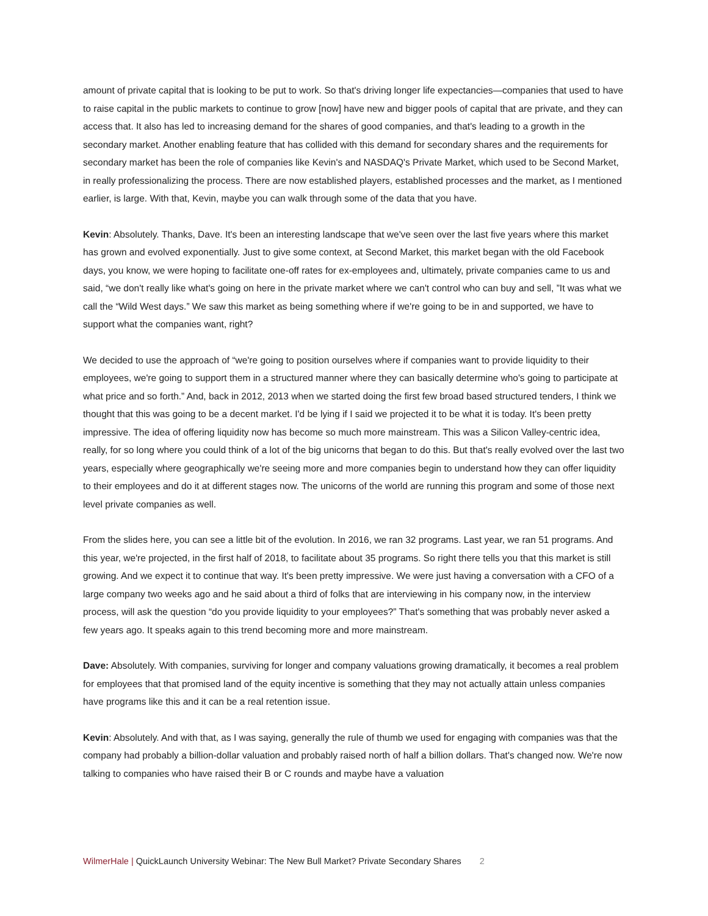amount of private capital that is looking to be put to work. So that's driving longer life expectancies—companies that used to have to raise capital in the public markets to continue to grow [now] have new and bigger pools of capital that are private, and they can access that. It also has led to increasing demand for the shares of good companies, and that's leading to a growth in the secondary market. Another enabling feature that has collided with this demand for secondary shares and the requirements for secondary market has been the role of companies like Kevin's and NASDAQ's Private Market, which used to be Second Market, in really professionalizing the process. There are now established players, established processes and the market, as I mentioned earlier, is large. With that, Kevin, maybe you can walk through some of the data that you have.
Kevin: Absolutely. Thanks, Dave. It's been an interesting landscape that we've seen over the last five years where this market has grown and evolved exponentially. Just to give some context, at Second Market, this market began with the old Facebook days, you know, we were hoping to facilitate one-off rates for ex-employees and, ultimately, private companies came to us and said, “we don't really like what's going on here in the private market where we can't control who can buy and sell, ”It was what we call the “Wild West days.” We saw this market as being something where if we're going to be in and supported, we have to support what the companies want, right?
We decided to use the approach of “we're going to position ourselves where if companies want to provide liquidity to their employees, we're going to support them in a structured manner where they can basically determine who's going to participate at what price and so forth.” And, back in 2012, 2013 when we started doing the first few broad based structured tenders, I think we thought that this was going to be a decent market. I'd be lying if I said we projected it to be what it is today. It's been pretty impressive. The idea of offering liquidity now has become so much more mainstream. This was a Silicon Valley-centric idea, really, for so long where you could think of a lot of the big unicorns that began to do this. But that's really evolved over the last two years, especially where geographically we're seeing more and more companies begin to understand how they can offer liquidity to their employees and do it at different stages now. The unicorns of the world are running this program and some of those next level private companies as well.
From the slides here, you can see a little bit of the evolution. In 2016, we ran 32 programs. Last year, we ran 51 programs. And this year, we're projected, in the first half of 2018, to facilitate about 35 programs. So right there tells you that this market is still growing. And we expect it to continue that way. It's been pretty impressive. We were just having a conversation with a CFO of a large company two weeks ago and he said about a third of folks that are interviewing in his company now, in the interview process, will ask the question “do you provide liquidity to your employees?” That's something that was probably never asked a few years ago. It speaks again to this trend becoming more and more mainstream.
Dave: Absolutely. With companies, surviving for longer and company valuations growing dramatically, it becomes a real problem for employees that that promised land of the equity incentive is something that they may not actually attain unless companies have programs like this and it can be a real retention issue.
Kevin: Absolutely. And with that, as I was saying, generally the rule of thumb we used for engaging with companies was that the company had probably a billion-dollar valuation and probably raised north of half a billion dollars. That's changed now. We're now talking to companies who have raised their B or C rounds and maybe have a valuation
WilmerHale | QuickLaunch University Webinar: The New Bull Market? Private Secondary Shares 2